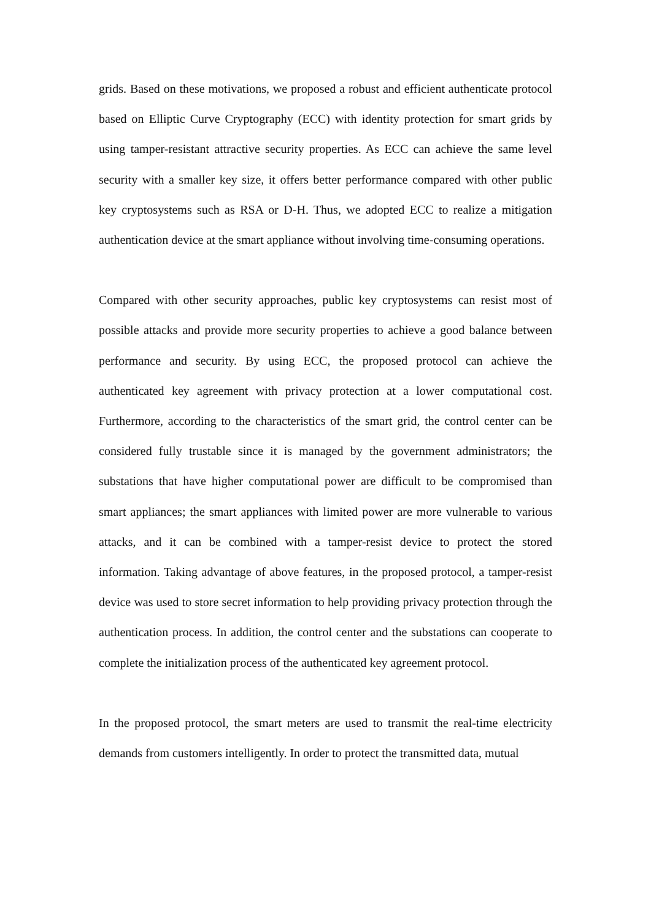grids. Based on these motivations, we proposed a robust and efficient authenticate protocol based on Elliptic Curve Cryptography (ECC) with identity protection for smart grids by using tamper-resistant attractive security properties. As ECC can achieve the same level security with a smaller key size, it offers better performance compared with other public key cryptosystems such as RSA or D-H. Thus, we adopted ECC to realize a mitigation authentication device at the smart appliance without involving time-consuming operations.
Compared with other security approaches, public key cryptosystems can resist most of possible attacks and provide more security properties to achieve a good balance between performance and security. By using ECC, the proposed protocol can achieve the authenticated key agreement with privacy protection at a lower computational cost. Furthermore, according to the characteristics of the smart grid, the control center can be considered fully trustable since it is managed by the government administrators; the substations that have higher computational power are difficult to be compromised than smart appliances; the smart appliances with limited power are more vulnerable to various attacks, and it can be combined with a tamper-resist device to protect the stored information. Taking advantage of above features, in the proposed protocol, a tamper-resist device was used to store secret information to help providing privacy protection through the authentication process. In addition, the control center and the substations can cooperate to complete the initialization process of the authenticated key agreement protocol.
In the proposed protocol, the smart meters are used to transmit the real-time electricity demands from customers intelligently. In order to protect the transmitted data, mutual